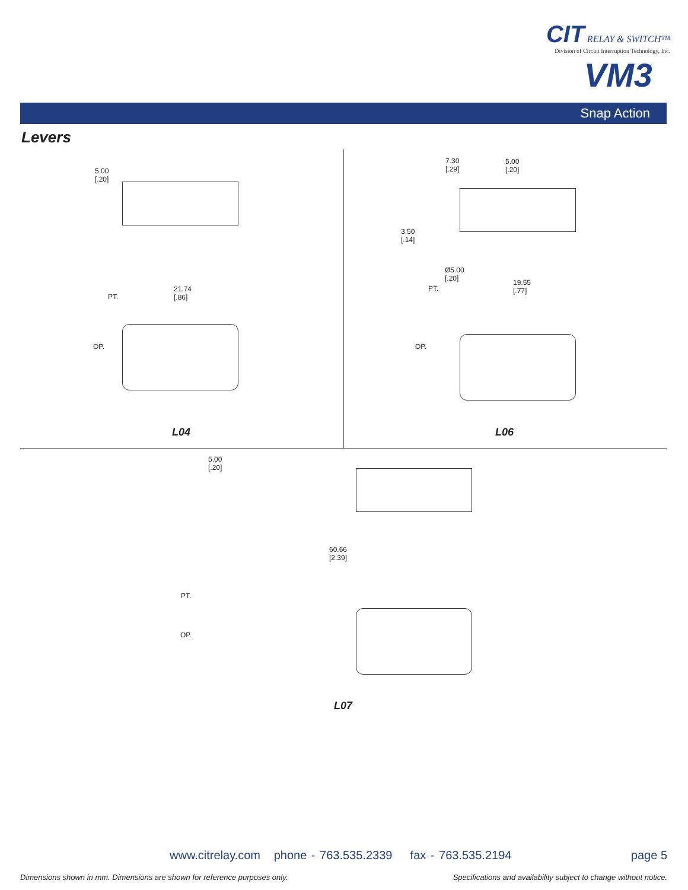CIT RELAY & SWITCH™
Division of Circuit Interruption Technology, Inc.
VM3
Snap Action
Levers
5.00
[.20]
21.74
[.86]
PT.
OP.
L04
7.30
[.29]
5.00
[.20]
3.50
[.14]
Ø5.00
[.20]
PT.
19.55
[.77]
OP.
L06
5.00
[.20]
60.66
[2.39]
PT.
OP.
L07
www.citrelay.com phone - 763.535.2339 fax - 763.535.2194
page 5
Dimensions shown in mm. Dimensions are shown for reference purposes only.
Specifications and availability subject to change without notice.